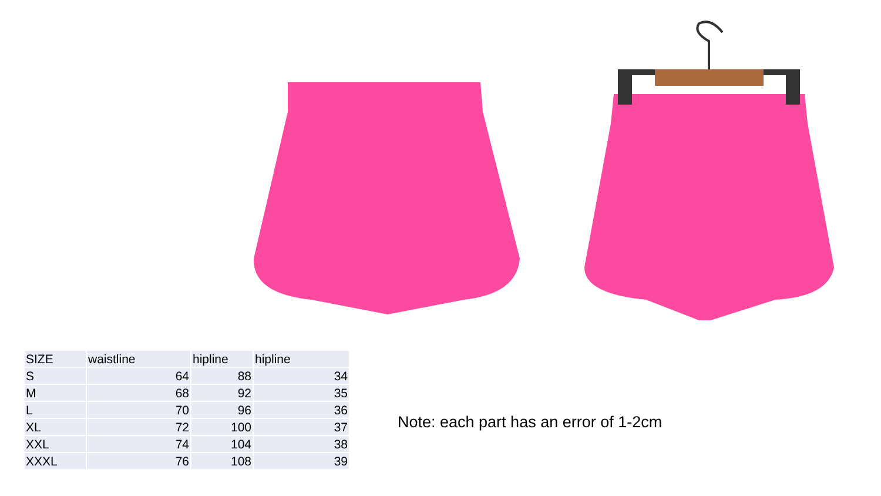| SIZE | waistline | hipline | hipline |
| --- | --- | --- | --- |
| S | 64 | 88 | 34 |
| M | 68 | 92 | 35 |
| L | 70 | 96 | 36 |
| XL | 72 | 100 | 37 |
| XXL | 74 | 104 | 38 |
| XXXL | 76 | 108 | 39 |
Note: each part has an error of 1-2cm